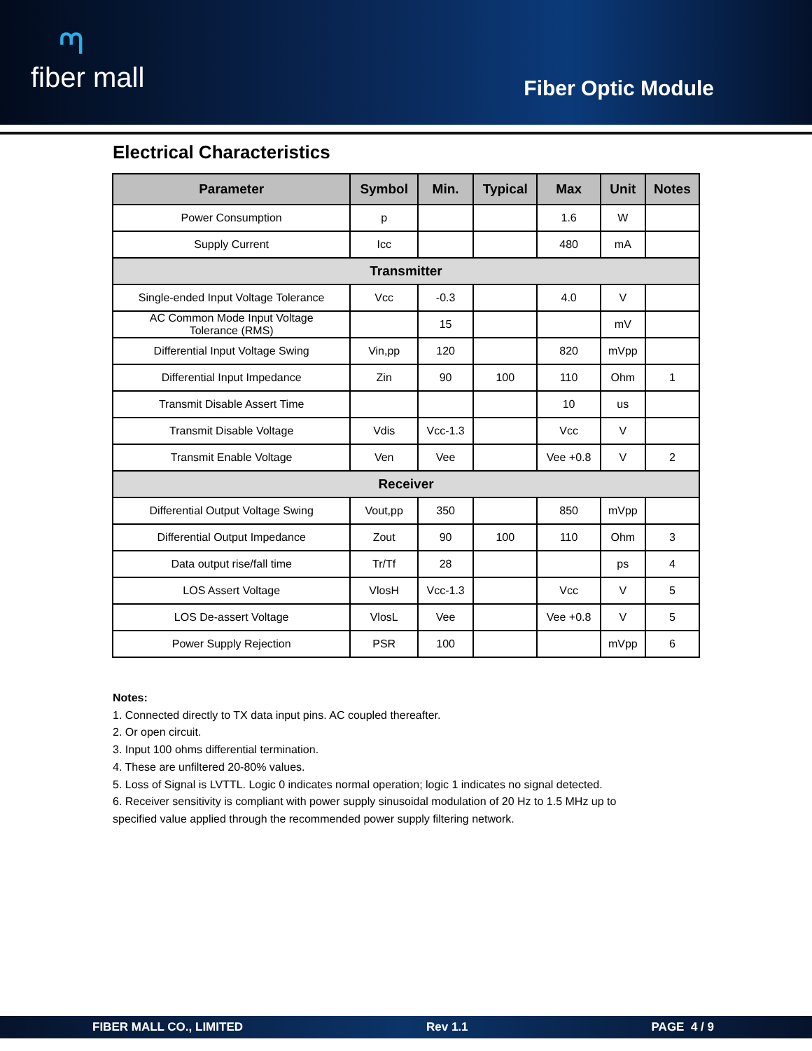ᘉfiber mall
Fiber Optic Module
Electrical Characteristics
| Parameter | Symbol | Min. | Typical | Max | Unit | Notes |
| --- | --- | --- | --- | --- | --- | --- |
| Power Consumption | p | | | 1.6 | W | |
| Supply Current | Icc | | | 480 | mA | |
| Transmitter | | | | | | |
| Single-ended Input Voltage Tolerance | Vcc | -0.3 | | 4.0 | V | |
| AC Common Mode Input Voltage Tolerance (RMS) | | 15 | | | mV | |
| Differential Input Voltage Swing | Vin,pp | 120 | | 820 | mVpp | |
| Differential Input Impedance | Zin | 90 | 100 | 110 | Ohm | 1 |
| Transmit Disable Assert Time | | | | 10 | us | |
| Transmit Disable Voltage | Vdis | Vcc-1.3 | | Vcc | V | |
| Transmit Enable Voltage | Ven | Vee | | Vee +0.8 | V | 2 |
| Receiver | | | | | | |
| Differential Output Voltage Swing | Vout,pp | 350 | | 850 | mVpp | |
| Differential Output Impedance | Zout | 90 | 100 | 110 | Ohm | 3 |
| Data output rise/fall time | Tr/Tf | 28 | | | ps | 4 |
| LOS Assert Voltage | VlosH | Vcc-1.3 | | Vcc | V | 5 |
| LOS De-assert Voltage | VlosL | Vee | | Vee +0.8 | V | 5 |
| Power Supply Rejection | PSR | 100 | | | mVpp | 6 |
Notes:
1. Connected directly to TX data input pins. AC coupled thereafter.
2. Or open circuit.
3. Input 100 ohms differential termination.
4. These are unfiltered 20-80% values.
5. Loss of Signal is LVTTL. Logic 0 indicates normal operation; logic 1 indicates no signal detected.
6. Receiver sensitivity is compliant with power supply sinusoidal modulation of 20 Hz to 1.5 MHz up to specified value applied through the recommended power supply filtering network.
FIBER MALL CO., LIMITED Rev 1.1 PAGE 4 / 9